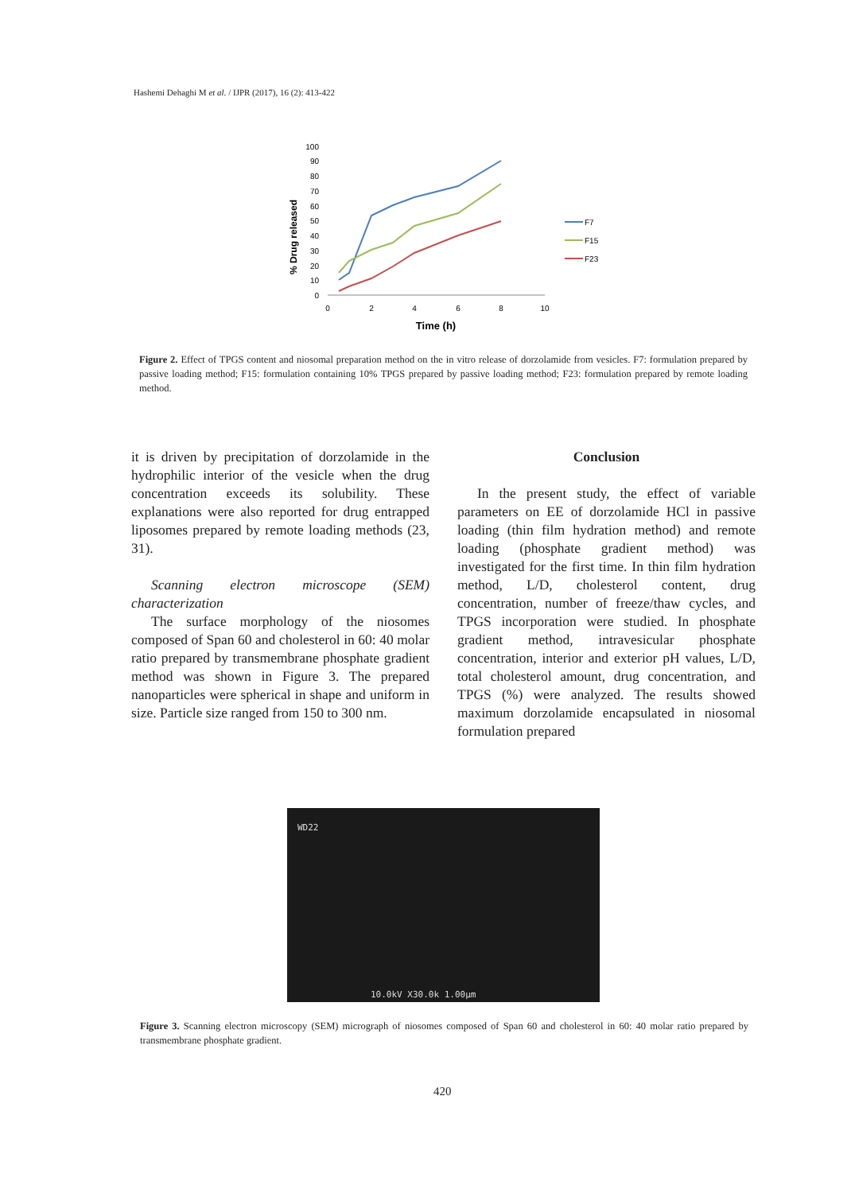Hashemi Dehaghi M et al. / IJPR (2017), 16 (2): 413-422
% Drug released
100
90
80
70
60
50
40
30
20
10
0
0
2
4
6
8
10
Time (h)
F7
F15
F23
Figure 2. Effect of TPGS content and niosomal preparation method on the in vitro release of dorzolamide from vesicles. F7: formulation prepared by passive loading method; F15: formulation containing 10% TPGS prepared by passive loading method; F23: formulation prepared by remote loading method.
it is driven by precipitation of dorzolamide in the hydrophilic interior of the vesicle when the drug concentration exceeds its solubility. These explanations were also reported for drug entrapped liposomes prepared by remote loading methods (23, 31).
Scanning electron microscope (SEM) characterization
The surface morphology of the niosomes composed of Span 60 and cholesterol in 60: 40 molar ratio prepared by transmembrane phosphate gradient method was shown in Figure 3. The prepared nanoparticles were spherical in shape and uniform in size. Particle size ranged from 150 to 300 nm.
Conclusion
In the present study, the effect of variable parameters on EE of dorzolamide HCl in passive loading (thin film hydration method) and remote loading (phosphate gradient method) was investigated for the first time. In thin film hydration method, L/D, cholesterol content, drug concentration, number of freeze/thaw cycles, and TPGS incorporation were studied. In phosphate gradient method, intravesicular phosphate concentration, interior and exterior pH values, L/D, total cholesterol amount, drug concentration, and TPGS (%) were analyzed. The results showed maximum dorzolamide encapsulated in niosomal formulation prepared
WD22
10.0kV X30.0k 1.00µm
Figure 3. Scanning electron microscopy (SEM) micrograph of niosomes composed of Span 60 and cholesterol in 60: 40 molar ratio prepared by transmembrane phosphate gradient.
420